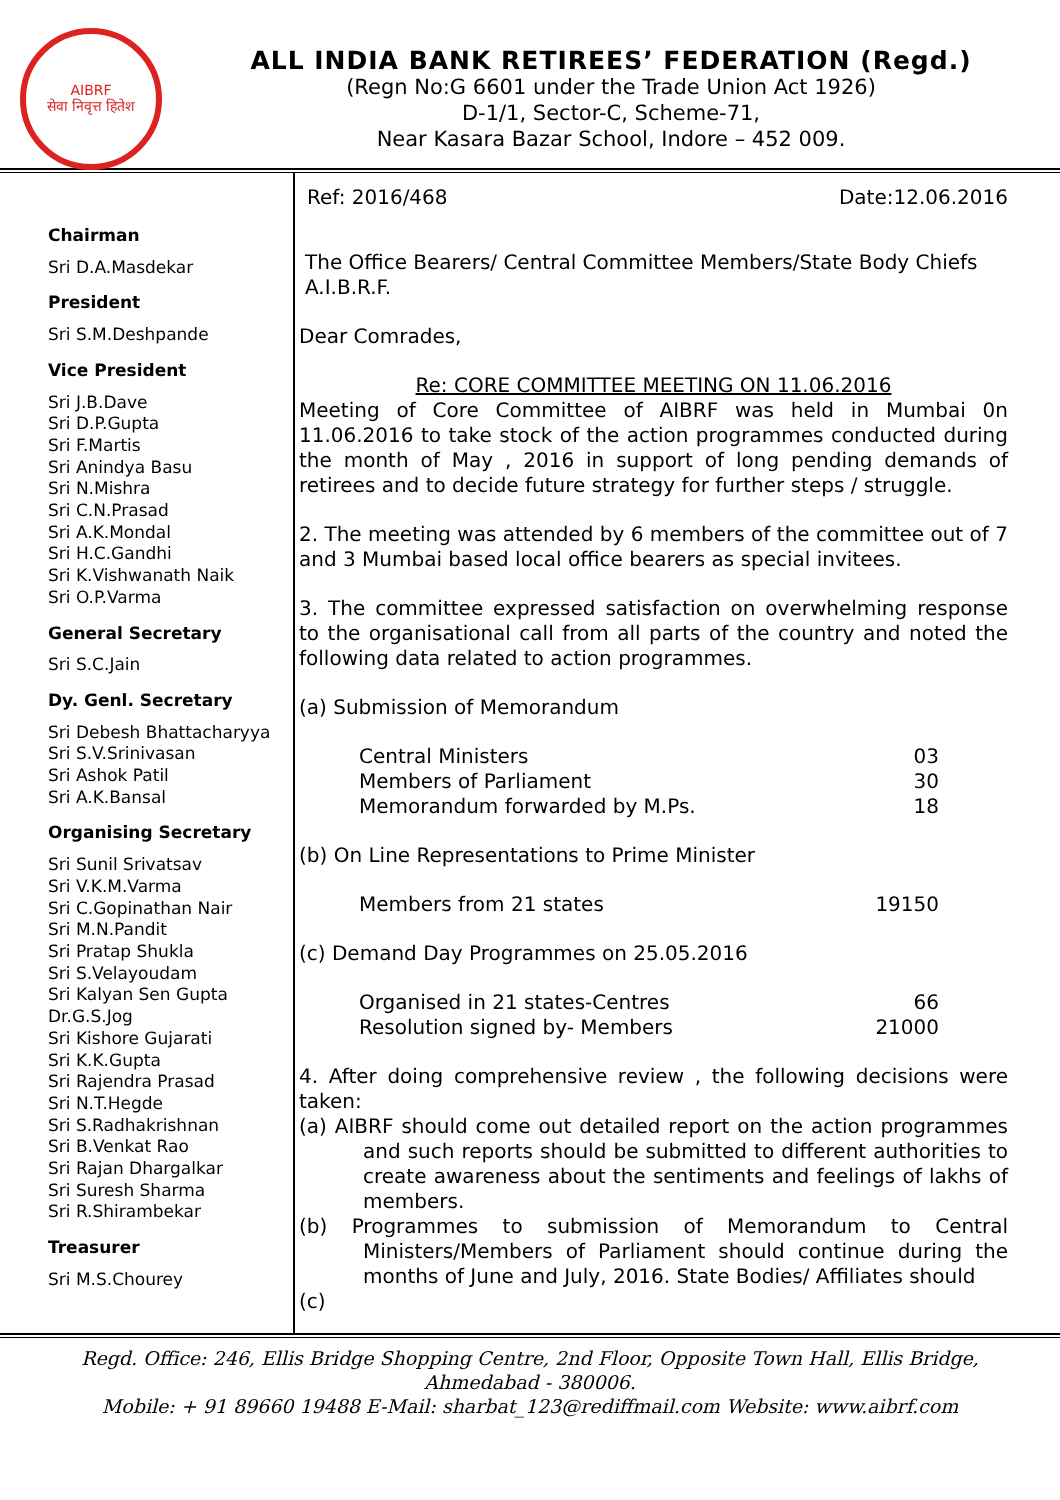AIBRF
सेवा निवृत्त हितेश
ALL INDIA BANK RETIREES’ FEDERATION (Regd.)
(Regn No:G 6601 under the Trade Union Act 1926)
D-1/1, Sector-C, Scheme-71,
Near Kasara Bazar School, Indore – 452 009.
Chairman
Sri D.A.Masdekar
President
Sri S.M.Deshpande
Vice President
Sri J.B.Dave
Sri D.P.Gupta
Sri F.Martis
Sri Anindya Basu
Sri N.Mishra
Sri C.N.Prasad
Sri A.K.Mondal
Sri H.C.Gandhi
Sri K.Vishwanath Naik
Sri O.P.Varma
General Secretary
Sri S.C.Jain
Dy. Genl. Secretary
Sri Debesh Bhattacharyya
Sri S.V.Srinivasan
Sri Ashok Patil
Sri A.K.Bansal
Organising Secretary
Sri Sunil Srivatsav
Sri V.K.M.Varma
Sri C.Gopinathan Nair
Sri M.N.Pandit
Sri Pratap Shukla
Sri S.Velayoudam
Sri Kalyan Sen Gupta
Dr.G.S.Jog
Sri Kishore Gujarati
Sri K.K.Gupta
Sri Rajendra Prasad
Sri N.T.Hegde
Sri S.Radhakrishnan
Sri B.Venkat Rao
Sri Rajan Dhargalkar
Sri Suresh Sharma
Sri R.Shirambekar
Treasurer
Sri M.S.Chourey
Ref: 2016/468 Date:12.06.2016
The Office Bearers/ Central Committee Members/State Body Chiefs
A.I.B.R.F.
Dear Comrades,
Re: CORE COMMITTEE MEETING ON 11.06.2016
Meeting of Core Committee of AIBRF was held in Mumbai 0n 11.06.2016 to take stock of the action programmes conducted during the month of May , 2016 in support of long pending demands of retirees and to decide future strategy for further steps / struggle.
2. The meeting was attended by 6 members of the committee out of 7 and 3 Mumbai based local office bearers as special invitees.
3. The committee expressed satisfaction on overwhelming response to the organisational call from all parts of the country and noted the following data related to action programmes.
(a) Submission of Memorandum
| Central Ministers | 03 |
| Members of Parliament | 30 |
| Memorandum forwarded by M.Ps. | 18 |
(b) On Line Representations to Prime Minister
| Members from 21 states | 19150 |
(c) Demand Day Programmes on 25.05.2016
| Organised in 21 states-Centres | 66 |
| Resolution signed by- Members | 21000 |
4. After doing comprehensive review , the following decisions were taken:
(a) AIBRF should come out detailed report on the action programmes and such reports should be submitted to different authorities to create awareness about the sentiments and feelings of lakhs of members.
(b) Programmes to submission of Memorandum to Central Ministers/Members of Parliament should continue during the months of June and July, 2016. State Bodies/ Affiliates should
(c)
Regd. Office: 246, Ellis Bridge Shopping Centre, 2nd Floor, Opposite Town Hall, Ellis Bridge,
Ahmedabad - 380006.
Mobile: + 91 89660 19488 E-Mail: sharbat_123@rediffmail.com Website: www.aibrf.com